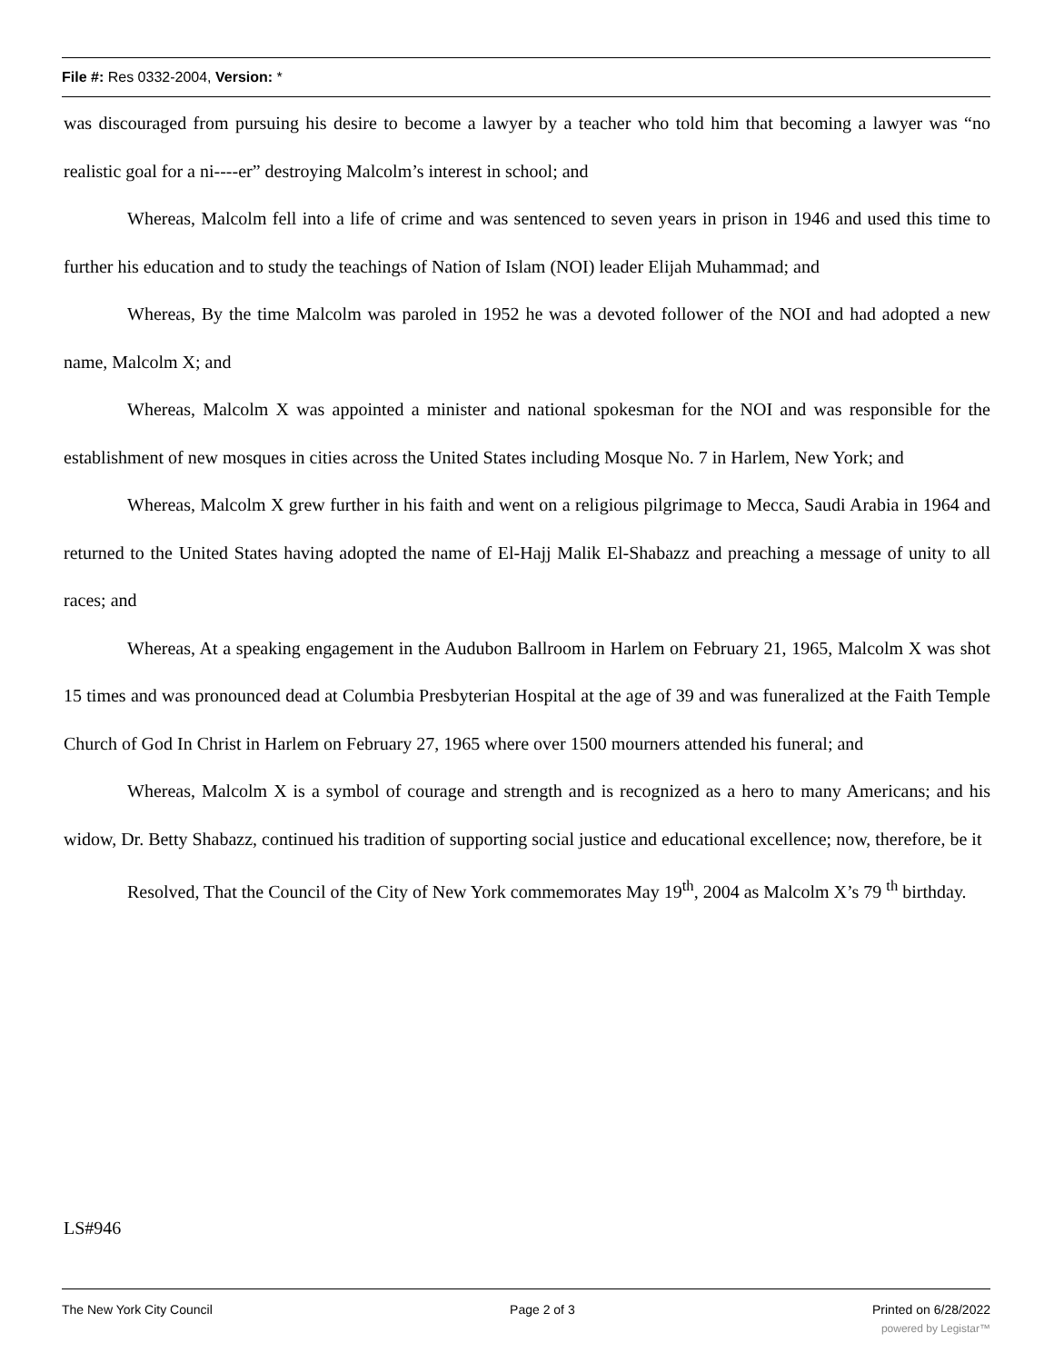File #: Res 0332-2004, Version: *
was discouraged from pursuing his desire to become a lawyer by a teacher who told him that becoming a lawyer was “no realistic goal for a ni----er” destroying Malcolm’s interest in school; and
Whereas, Malcolm fell into a life of crime and was sentenced to seven years in prison in 1946 and used this time to further his education and to study the teachings of Nation of Islam (NOI) leader Elijah Muhammad; and
Whereas, By the time Malcolm was paroled in 1952 he was a devoted follower of the NOI and had adopted a new name, Malcolm X; and
Whereas, Malcolm X was appointed a minister and national spokesman for the NOI and was responsible for the establishment of new mosques in cities across the United States including Mosque No. 7 in Harlem, New York; and
Whereas, Malcolm X grew further in his faith and went on a religious pilgrimage to Mecca, Saudi Arabia in 1964 and returned to the United States having adopted the name of El-Hajj Malik El-Shabazz and preaching a message of unity to all races; and
Whereas, At a speaking engagement in the Audubon Ballroom in Harlem on February 21, 1965, Malcolm X was shot 15 times and was pronounced dead at Columbia Presbyterian Hospital at the age of 39 and was funeralized at the Faith Temple Church of God In Christ in Harlem on February 27, 1965 where over 1500 mourners attended his funeral; and
Whereas, Malcolm X is a symbol of courage and strength and is recognized as a hero to many Americans; and his widow, Dr. Betty Shabazz, continued his tradition of supporting social justice and educational excellence; now, therefore, be it
Resolved, That the Council of the City of New York commemorates May 19<sup>th</sup>, 2004 as Malcolm X’s 79 <sup>th</sup> birthday.
LS#946
The New York City Council Page 2 of 3 Printed on 6/28/2022
powered by Legistar™